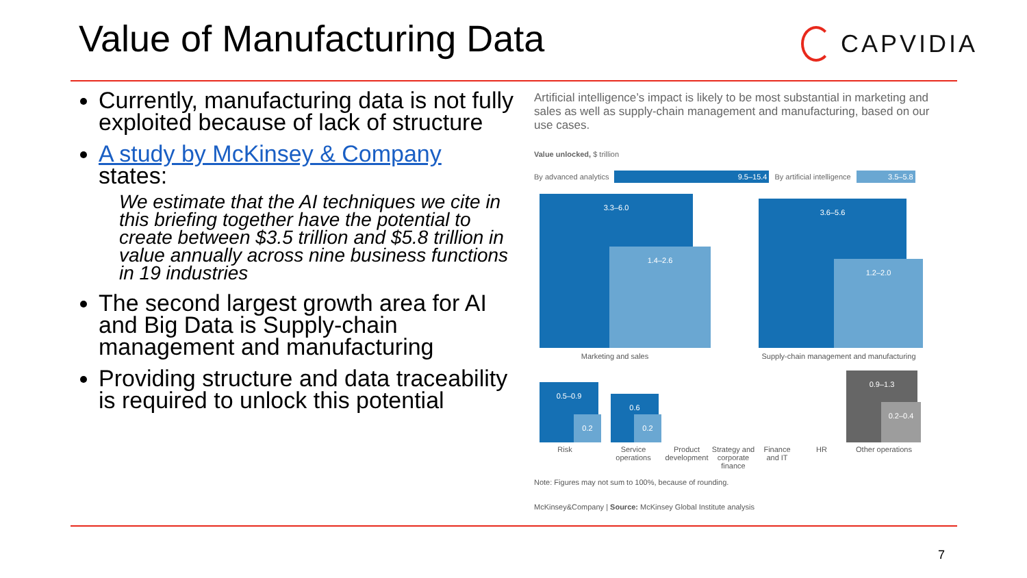Value of Manufacturing Data CAPVIDIA
Currently, manufacturing data is not fully exploited because of lack of structure
A study by McKinsey & Company states:
We estimate that the AI techniques we cite in this briefing together have the potential to create between $3.5 trillion and $5.8 trillion in value annually across nine business functions in 19 industries
The second largest growth area for AI and Big Data is Supply-chain management and manufacturing
Providing structure and data traceability is required to unlock this potential
Artificial intelligence’s impact is likely to be most substantial in marketing and sales as well as supply-chain management and manufacturing, based on our use cases.
Value unlocked, $ trillion
By advanced analytics 9.5–15.4 By artificial intelligence 3.5–5.8
3.3–6.0
1.4–2.6
3.6–5.6
1.2–2.0
Marketing and sales
Supply-chain management and manufacturing
0.5–0.9
0.2
0.6
0.2
0.9–1.3
0.2–0.4
Risk
Service operations
Product development
Strategy and corporate finance
Finance and IT
HR Other operations
Note: Figures may not sum to 100%, because of rounding.
McKinsey&Company | Source: McKinsey Global Institute analysis
7